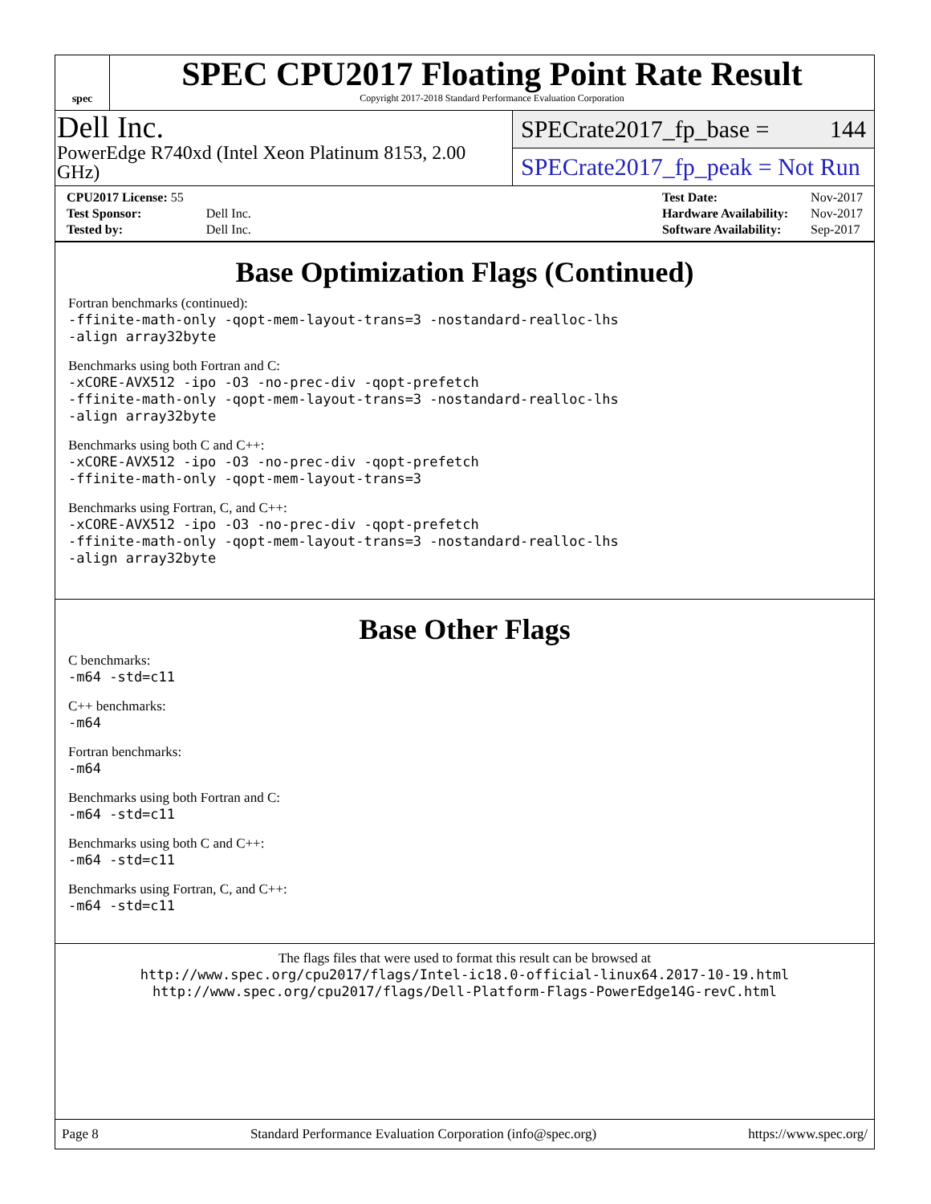spec
SPEC CPU2017 Floating Point Rate Result
Copyright 2017-2018 Standard Performance Evaluation Corporation
Dell Inc.
PowerEdge R740xd (Intel Xeon Platinum 8153, 2.00 GHz)
SPECrate2017_fp_base = 144
SPECrate2017_fp_peak = Not Run
| CPU2017 License: 55 | |
| Test Sponsor: | Dell Inc. |
| Tested by: | Dell Inc. |
| Test Date: | Nov-2017 |
| Hardware Availability: | Nov-2017 |
| Software Availability: | Sep-2017 |
Base Optimization Flags (Continued)
Fortran benchmarks (continued):
-ffinite-math-only -qopt-mem-layout-trans=3 -nostandard-realloc-lhs
-align array32byte
Benchmarks using both Fortran and C:
-xCORE-AVX512 -ipo -O3 -no-prec-div -qopt-prefetch
-ffinite-math-only -qopt-mem-layout-trans=3 -nostandard-realloc-lhs
-align array32byte
Benchmarks using both C and C++:
-xCORE-AVX512 -ipo -O3 -no-prec-div -qopt-prefetch
-ffinite-math-only -qopt-mem-layout-trans=3
Benchmarks using Fortran, C, and C++:
-xCORE-AVX512 -ipo -O3 -no-prec-div -qopt-prefetch
-ffinite-math-only -qopt-mem-layout-trans=3 -nostandard-realloc-lhs
-align array32byte
Base Other Flags
C benchmarks:
-m64 -std=c11
C++ benchmarks:
-m64
Fortran benchmarks:
-m64
Benchmarks using both Fortran and C:
-m64 -std=c11
Benchmarks using both C and C++:
-m64 -std=c11
Benchmarks using Fortran, C, and C++:
-m64 -std=c11
The flags files that were used to format this result can be browsed at
http://www.spec.org/cpu2017/flags/Intel-ic18.0-official-linux64.2017-10-19.html
http://www.spec.org/cpu2017/flags/Dell-Platform-Flags-PowerEdge14G-revC.html
Page 8 Standard Performance Evaluation Corporation (info@spec.org) https://www.spec.org/